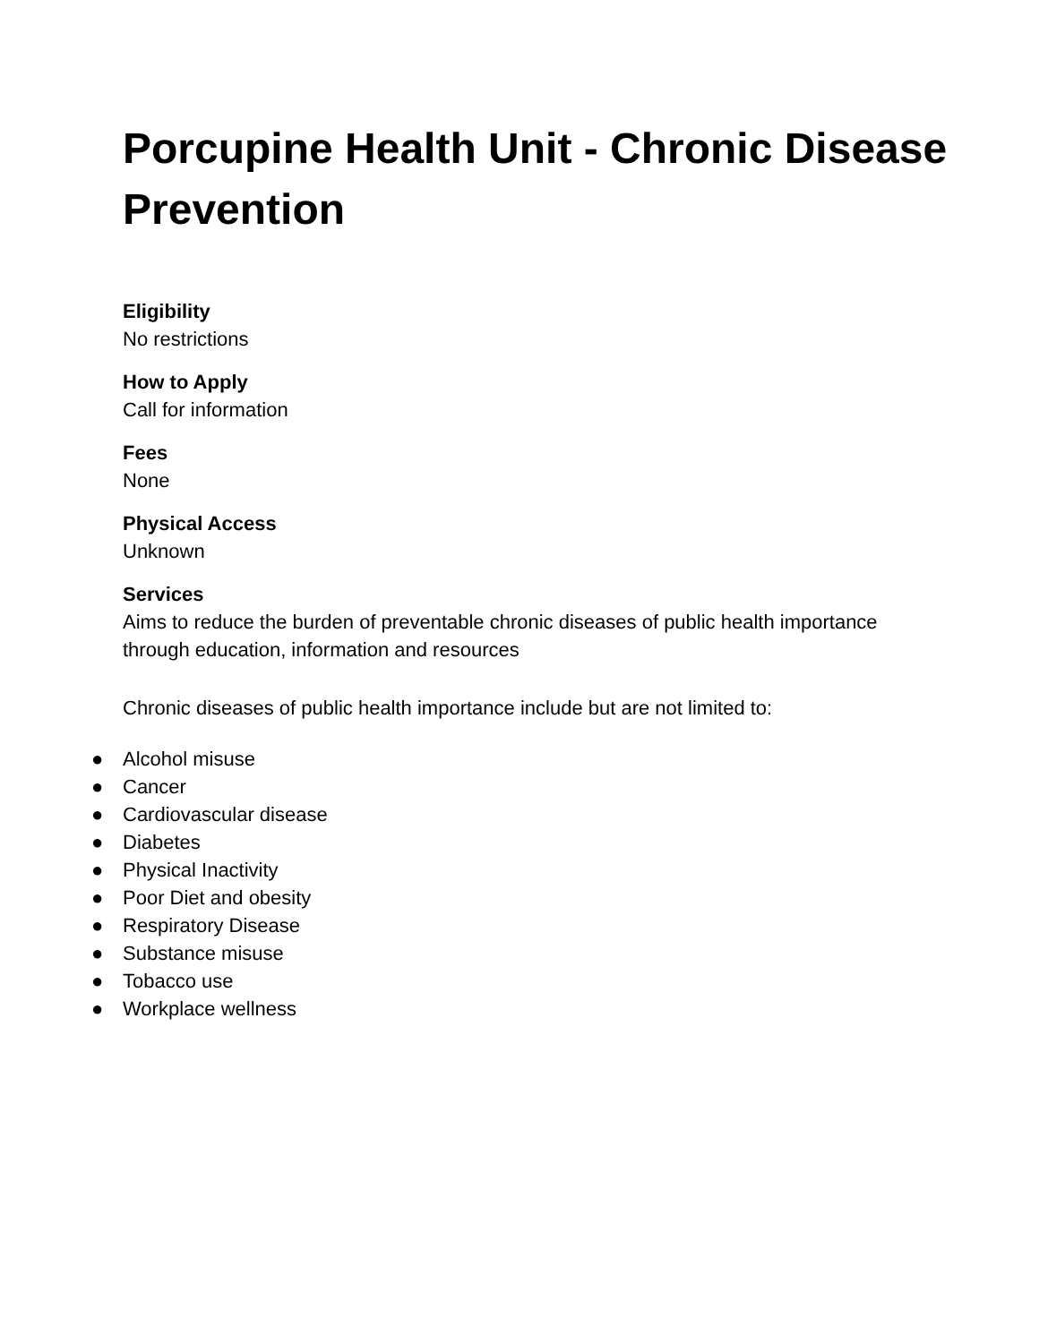Porcupine Health Unit - Chronic Disease Prevention
Eligibility
No restrictions
How to Apply
Call for information
Fees
None
Physical Access
Unknown
Services
Aims to reduce the burden of preventable chronic diseases of public health importance through education, information and resources
Chronic diseases of public health importance include but are not limited to:
● Alcohol misuse
● Cancer
● Cardiovascular disease
● Diabetes
● Physical Inactivity
● Poor Diet and obesity
● Respiratory Disease
● Substance misuse
● Tobacco use
● Workplace wellness